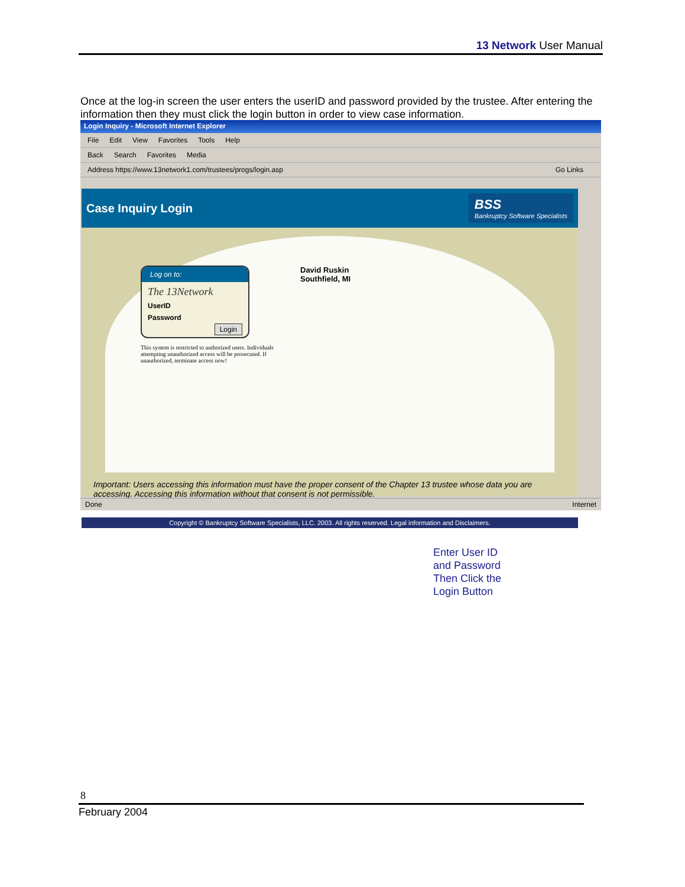13 Network User Manual
Once at the log-in screen the user enters the userID and password provided by the trustee. After entering the information then they must click the login button in order to view case information.
Login Inquiry - Microsoft Internet Explorer
File Edit View Favorites Tools Help
Back Search Favorites Media
Address https://www.13network1.com/trustees/progs/login.asp Go Links
Case Inquiry Login
BSS
Bankruptcy Software Specialists
Log on to:
The 13Network
UserID
Password
Login
This system is restricted to authorized users. Individuals attempting unauthorized access will be prosecuted. If unauthorized, terminate access now!
David Ruskin
Southfield, MI
Important: Users accessing this information must have the proper consent of the Chapter 13 trustee whose data you are accessing. Accessing this information without that consent is not permissible.
Copyright © Bankruptcy Software Specialists, LLC. 2003. All rights reserved. Legal information and Disclaimers.
Done Internet
Enter User ID
and Password
Then Click the
Login Button
8
February 2004